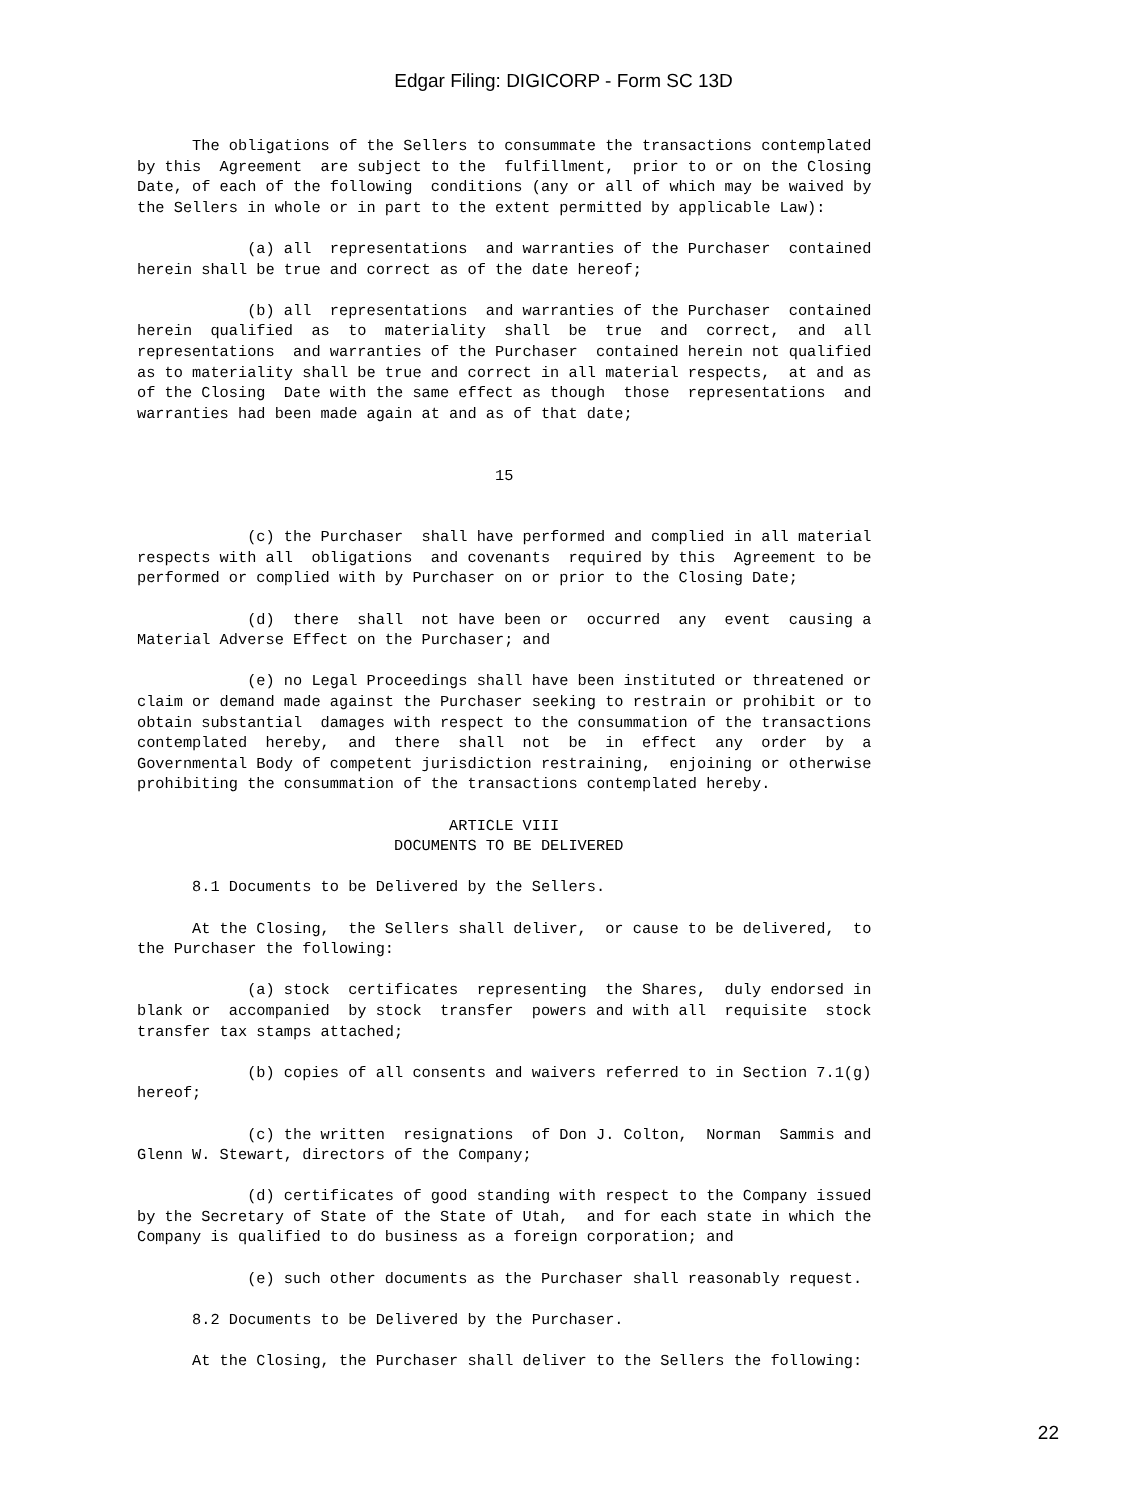Edgar Filing: DIGICORP - Form SC 13D
      The obligations of the Sellers to consummate the transactions contemplated
by this  Agreement  are subject to the  fulfillment,  prior to or on the Closing
Date, of each of the following  conditions (any or all of which may be waived by
the Sellers in whole or in part to the extent permitted by applicable Law):

            (a) all  representations  and warranties of the Purchaser  contained
herein shall be true and correct as of the date hereof;

            (b) all  representations  and warranties of the Purchaser  contained
herein  qualified  as  to  materiality  shall  be  true  and  correct,  and  all
representations  and warranties of the Purchaser  contained herein not qualified
as to materiality shall be true and correct in all material respects,  at and as
of the Closing  Date with the same effect as though  those  representations  and
warranties had been made again at and as of that date;


                                       15


            (c) the Purchaser  shall have performed and complied in all material
respects with all  obligations  and covenants  required by this  Agreement to be
performed or complied with by Purchaser on or prior to the Closing Date;

            (d)  there  shall  not have been or  occurred  any  event  causing a
Material Adverse Effect on the Purchaser; and

            (e) no Legal Proceedings shall have been instituted or threatened or
claim or demand made against the Purchaser seeking to restrain or prohibit or to
obtain substantial  damages with respect to the consummation of the transactions
contemplated  hereby,  and  there  shall  not  be  in  effect  any  order  by  a
Governmental Body of competent jurisdiction restraining,  enjoining or otherwise
prohibiting the consummation of the transactions contemplated hereby.

                                  ARTICLE VIII
                            DOCUMENTS TO BE DELIVERED

      8.1 Documents to be Delivered by the Sellers.

      At the Closing,  the Sellers shall deliver,  or cause to be delivered,  to
the Purchaser the following:

            (a) stock  certificates  representing  the Shares,  duly endorsed in
blank or  accompanied  by stock  transfer  powers and with all  requisite  stock
transfer tax stamps attached;

            (b) copies of all consents and waivers referred to in Section 7.1(g)
hereof;

            (c) the written  resignations  of Don J. Colton,  Norman  Sammis and
Glenn W. Stewart, directors of the Company;

            (d) certificates of good standing with respect to the Company issued
by the Secretary of State of the State of Utah,  and for each state in which the
Company is qualified to do business as a foreign corporation; and

            (e) such other documents as the Purchaser shall reasonably request.

      8.2 Documents to be Delivered by the Purchaser.

      At the Closing, the Purchaser shall deliver to the Sellers the following:
22